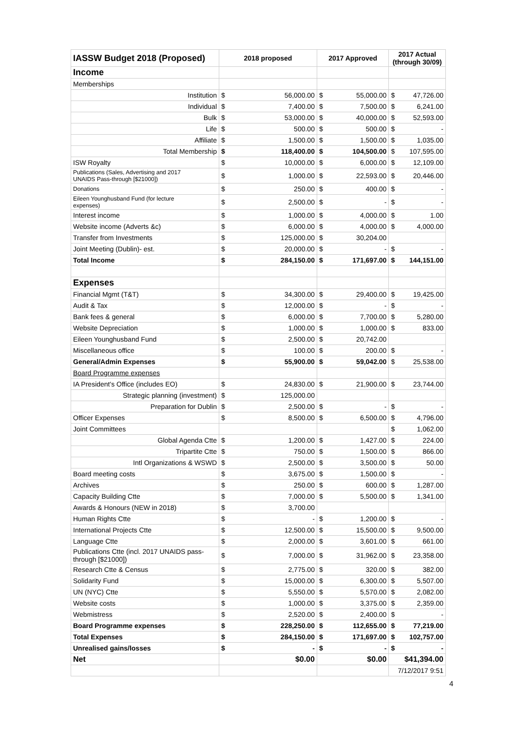| IASSW Budget 2018 (Proposed) | 2018 proposed | | 2017 Approved | | 2017 Actual (through 30/09) | |
| --- | --- | --- | --- | --- | --- | --- |
| Income | | | | | | |
| Memberships | | | | | | |
| Institution | $ | 56,000.00 | $ | 55,000.00 | $ | 47,726.00 |
| Individual | $ | 7,400.00 | $ | 7,500.00 | $ | 6,241.00 |
| Bulk | $ | 53,000.00 | $ | 40,000.00 | $ | 52,593.00 |
| Life | $ | 500.00 | $ | 500.00 | $ | - |
| Affiliate | $ | 1,500.00 | $ | 1,500.00 | $ | 1,035.00 |
| Total Membership | $ | 118,400.00 | $ | 104,500.00 | $ | 107,595.00 |
| ISW Royalty | $ | 10,000.00 | $ | 6,000.00 | $ | 12,109.00 |
| Publications (Sales, Advertising and 2017 UNAIDS Pass-through [$21000]) | $ | 1,000.00 | $ | 22,593.00 | $ | 20,446.00 |
| Donations | $ | 250.00 | $ | 400.00 | $ | - |
| Eileen Younghusband Fund (for lecture expenses) | $ | 2,500.00 | $ | - | $ | - |
| Interest income | $ | 1,000.00 | $ | 4,000.00 | $ | 1.00 |
| Website income (Adverts &c) | $ | 6,000.00 | $ | 4,000.00 | $ | 4,000.00 |
| Transfer from Investments | $ | 125,000.00 | $ | 30,204.00 | | |
| Joint Meeting (Dublin)- est. | $ | 20,000.00 | $ | - | $ | - |
| Total Income | $ | 284,150.00 | $ | 171,697.00 | $ | 144,151.00 |
| Expenses | | | | | | |
| Financial Mgmt (T&T) | $ | 34,300.00 | $ | 29,400.00 | $ | 19,425.00 |
| Audit & Tax | $ | 12,000.00 | $ | - | $ | - |
| Bank fees & general | $ | 6,000.00 | $ | 7,700.00 | $ | 5,280.00 |
| Website Depreciation | $ | 1,000.00 | $ | 1,000.00 | $ | 833.00 |
| Eileen Younghusband Fund | $ | 2,500.00 | $ | 20,742.00 | | |
| Miscellaneous office | $ | 100.00 | $ | 200.00 | $ | - |
| General/Admin Expenses | $ | 55,900.00 | $ | 59,042.00 | $ | 25,538.00 |
| Board Programme expenses | | | | | | |
| IA President's Office (includes EO) | $ | 24,830.00 | $ | 21,900.00 | $ | 23,744.00 |
| Strategic planning (investment) | $ | 125,000.00 | | | | |
| Preparation for Dublin | $ | 2,500.00 | $ | - | $ | - |
| Officer Expenses | $ | 8,500.00 | $ | 6,500.00 | $ | 4,796.00 |
| Joint Committees | | | | | $ | 1,062.00 |
| Global Agenda Ctte | $ | 1,200.00 | $ | 1,427.00 | $ | 224.00 |
| Tripartite Ctte | $ | 750.00 | $ | 1,500.00 | $ | 866.00 |
| Intl Organizations & WSWD | $ | 2,500.00 | $ | 3,500.00 | $ | 50.00 |
| Board meeting costs | $ | 3,675.00 | $ | 1,500.00 | $ | - |
| Archives | $ | 250.00 | $ | 600.00 | $ | 1,287.00 |
| Capacity Building Ctte | $ | 7,000.00 | $ | 5,500.00 | $ | 1,341.00 |
| Awards & Honours (NEW in 2018) | $ | 3,700.00 | | | | |
| Human Rights Ctte | $ | - | $ | 1,200.00 | $ | - |
| International Projects Ctte | $ | 12,500.00 | $ | 15,500.00 | $ | 9,500.00 |
| Language Ctte | $ | 2,000.00 | $ | 3,601.00 | $ | 661.00 |
| Publications Ctte (incl. 2017 UNAIDS pass- through [$21000]) | $ | 7,000.00 | $ | 31,962.00 | $ | 23,358.00 |
| Research Ctte & Census | $ | 2,775.00 | $ | 320.00 | $ | 382.00 |
| Solidarity Fund | $ | 15,000.00 | $ | 6,300.00 | $ | 5,507.00 |
| UN (NYC) Ctte | $ | 5,550.00 | $ | 5,570.00 | $ | 2,082.00 |
| Website costs | $ | 1,000.00 | $ | 3,375.00 | $ | 2,359.00 |
| Webmistress | $ | 2,520.00 | $ | 2,400.00 | $ | - |
| Board Programme expenses | $ | 228,250.00 | $ | 112,655.00 | $ | 77,219.00 |
| Total Expenses | $ | 284,150.00 | $ | 171,697.00 | $ | 102,757.00 |
| Unrealised gains/losses | $ | - | $ | - | $ | - |
| Net | $0.00 | | $0.00 | | $41,394.00 | |
| | | | | | 7/12/2017 9:51 | |
4